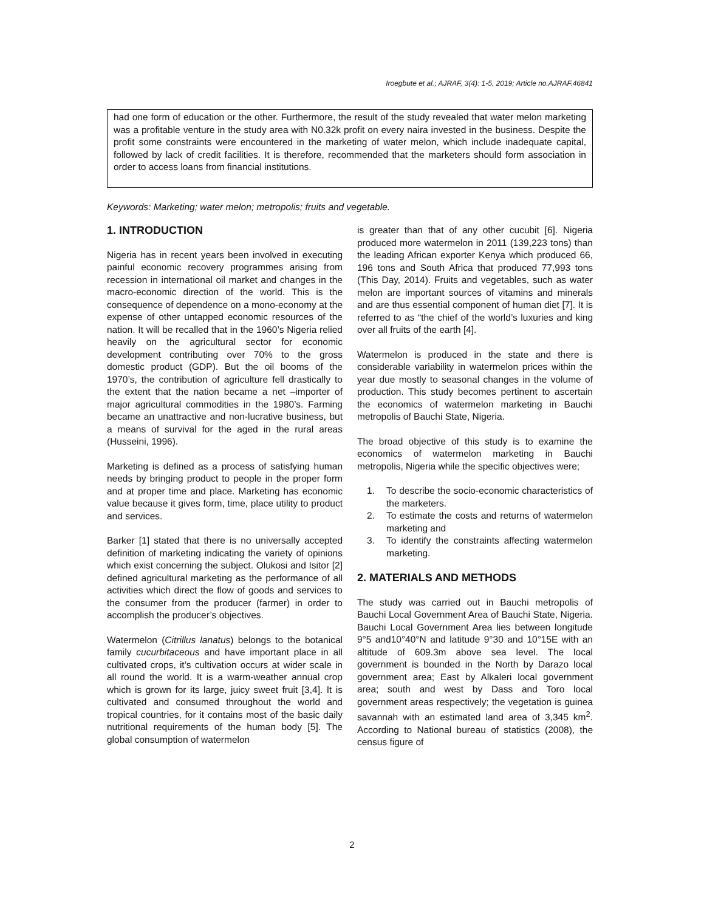Iroegbute et al.; AJRAF, 3(4): 1-5, 2019; Article no.AJRAF.46841
had one form of education or the other. Furthermore, the result of the study revealed that water melon marketing was a profitable venture in the study area with N0.32k profit on every naira invested in the business. Despite the profit some constraints were encountered in the marketing of water melon, which include inadequate capital, followed by lack of credit facilities. It is therefore, recommended that the marketers should form association in order to access loans from financial institutions.
Keywords: Marketing; water melon; metropolis; fruits and vegetable.
1. INTRODUCTION
Nigeria has in recent years been involved in executing painful economic recovery programmes arising from recession in international oil market and changes in the macro-economic direction of the world. This is the consequence of dependence on a mono-economy at the expense of other untapped economic resources of the nation. It will be recalled that in the 1960’s Nigeria relied heavily on the agricultural sector for economic development contributing over 70% to the gross domestic product (GDP). But the oil booms of the 1970’s, the contribution of agriculture fell drastically to the extent that the nation became a net –importer of major agricultural commodities in the 1980’s. Farming became an unattractive and non-lucrative business, but a means of survival for the aged in the rural areas (Husseini, 1996).
Marketing is defined as a process of satisfying human needs by bringing product to people in the proper form and at proper time and place. Marketing has economic value because it gives form, time, place utility to product and services.
Barker [1] stated that there is no universally accepted definition of marketing indicating the variety of opinions which exist concerning the subject. Olukosi and Isitor [2] defined agricultural marketing as the performance of all activities which direct the flow of goods and services to the consumer from the producer (farmer) in order to accomplish the producer’s objectives.
Watermelon (Citrillus lanatus) belongs to the botanical family cucurbitaceous and have important place in all cultivated crops, it’s cultivation occurs at wider scale in all round the world. It is a warm-weather annual crop which is grown for its large, juicy sweet fruit [3,4]. It is cultivated and consumed throughout the world and tropical countries, for it contains most of the basic daily nutritional requirements of the human body [5]. The global consumption of watermelon
is greater than that of any other cucubit [6]. Nigeria produced more watermelon in 2011 (139,223 tons) than the leading African exporter Kenya which produced 66, 196 tons and South Africa that produced 77,993 tons (This Day, 2014). Fruits and vegetables, such as water melon are important sources of vitamins and minerals and are thus essential component of human diet [7]. It is referred to as “the chief of the world’s luxuries and king over all fruits of the earth [4].
Watermelon is produced in the state and there is considerable variability in watermelon prices within the year due mostly to seasonal changes in the volume of production. This study becomes pertinent to ascertain the economics of watermelon marketing in Bauchi metropolis of Bauchi State, Nigeria.
The broad objective of this study is to examine the economics of watermelon marketing in Bauchi metropolis, Nigeria while the specific objectives were;
1. To describe the socio-economic characteristics of the marketers.
2. To estimate the costs and returns of watermelon marketing and
3. To identify the constraints affecting watermelon marketing.
2. MATERIALS AND METHODS
The study was carried out in Bauchi metropolis of Bauchi Local Government Area of Bauchi State, Nigeria. Bauchi Local Government Area lies between longitude 9°5 and10°40°N and latitude 9°30 and 10°15E with an altitude of 609.3m above sea level. The local government is bounded in the North by Darazo local government area; East by Alkaleri local government area; south and west by Dass and Toro local government areas respectively; the vegetation is guinea savannah with an estimated land area of 3,345 km<sup>2</sup>. According to National bureau of statistics (2008), the census figure of
2